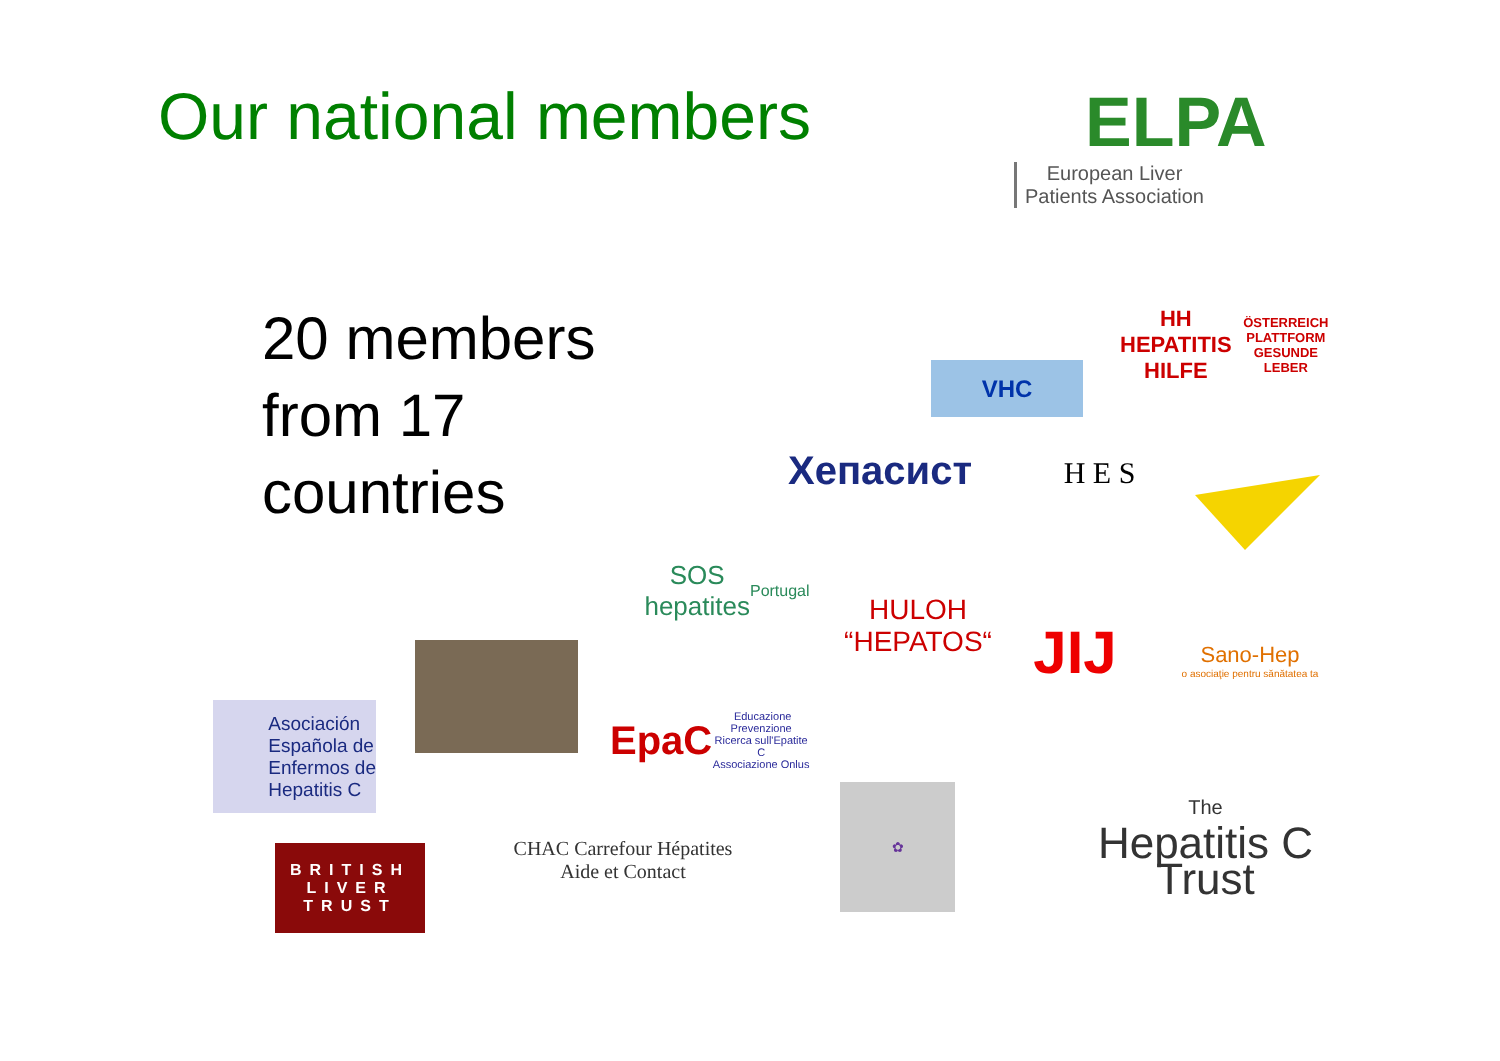Our national members
ELPA
European Liver
Patients Association
20 members
from 17
countries
HH HEPATITIS HILFE
ÖSTERREICH PLATTFORM GESUNDE LEBER
VHC
Хепасист
H E S
SOS
hepatites
Portugal
HULOH
“HEPATOS“
JIJ
Sano-Hep
o asociaţie pentru sănătatea ta
Asociación
Española de
Enfermos de
Hepatitis C
EpaC Educazione Prevenzione Ricerca sull'Epatite C
Associazione Onlus
The
Hepatitis C
Trust
✿
BRITISH
LIVER
TRUST
CHAC Carrefour Hépatites
Aide et Contact